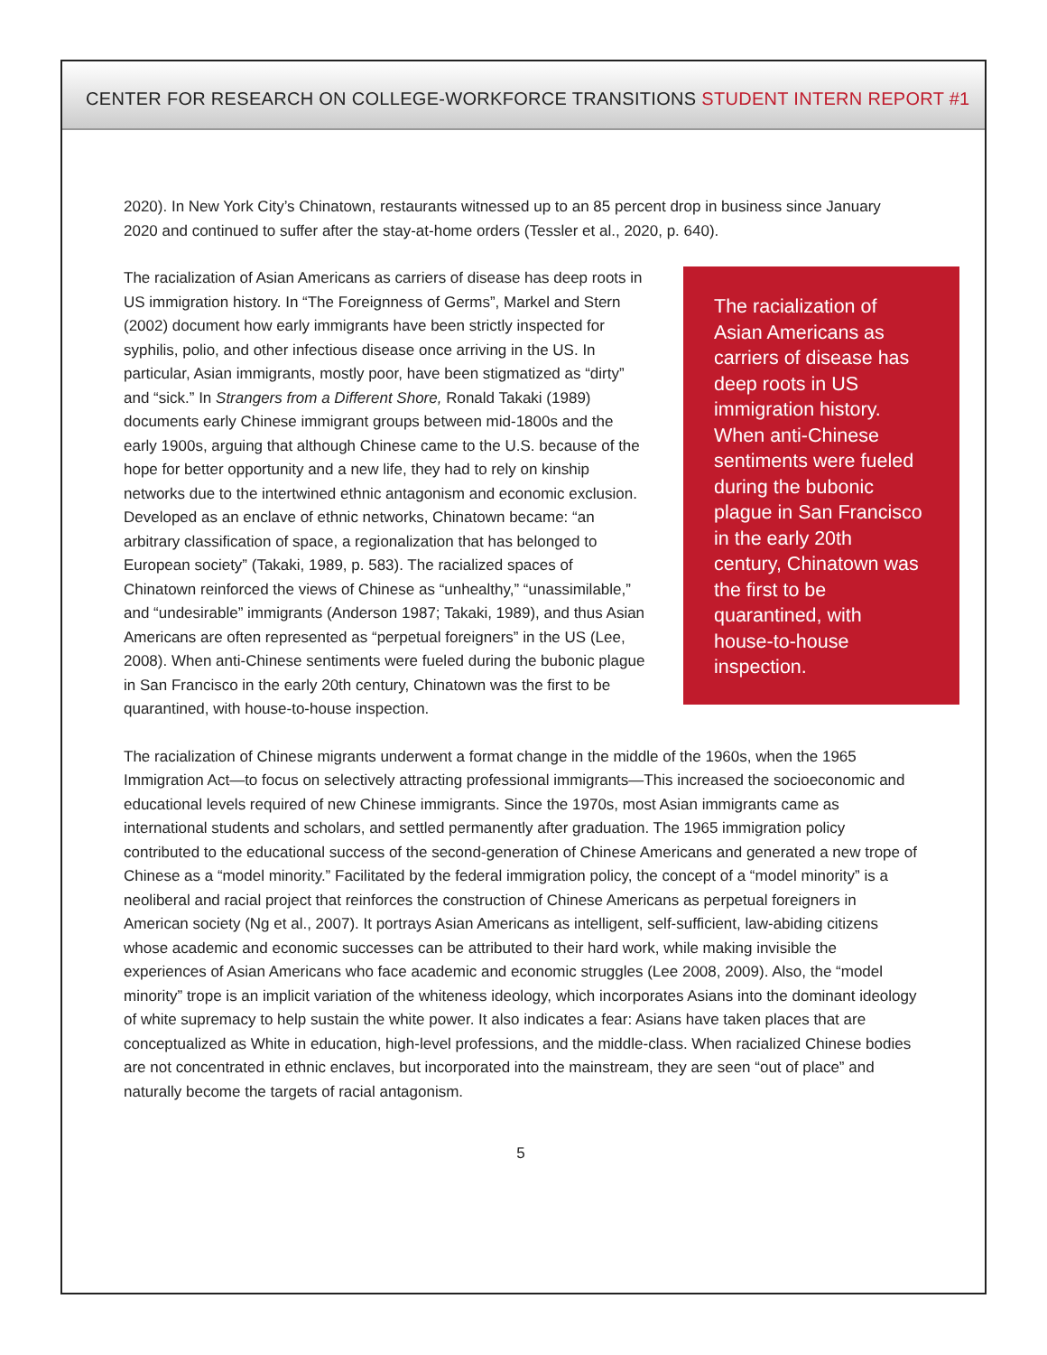CENTER FOR RESEARCH ON COLLEGE-WORKFORCE TRANSITIONS STUDENT INTERN REPORT #1
2020). In New York City’s Chinatown, restaurants witnessed up to an 85 percent drop in business since January 2020 and continued to suffer after the stay-at-home orders (Tessler et al., 2020, p. 640).
The racialization of Asian Americans as carriers of disease has deep roots in US immigration history. When anti-Chinese sentiments were fueled during the bubonic plague in San Francisco in the early 20th century, Chinatown was the first to be quarantined, with house-to-house inspection.
The racialization of Asian Americans as carriers of disease has deep roots in US immigration history. In “The Foreignness of Germs”, Markel and Stern (2002) document how early immigrants have been strictly inspected for syphilis, polio, and other infectious disease once arriving in the US. In particular, Asian immigrants, mostly poor, have been stigmatized as “dirty” and “sick.” In Strangers from a Different Shore, Ronald Takaki (1989) documents early Chinese immigrant groups between mid-1800s and the early 1900s, arguing that although Chinese came to the U.S. because of the hope for better opportunity and a new life, they had to rely on kinship networks due to the intertwined ethnic antagonism and economic exclusion. Developed as an enclave of ethnic networks, Chinatown became: “an arbitrary classification of space, a regionalization that has belonged to European society” (Takaki, 1989, p. 583). The racialized spaces of Chinatown reinforced the views of Chinese as “unhealthy,” “unassimilable,” and “undesirable” immigrants (Anderson 1987; Takaki, 1989), and thus Asian Americans are often represented as “perpetual foreigners” in the US (Lee, 2008). When anti-Chinese sentiments were fueled during the bubonic plague in San Francisco in the early 20th century, Chinatown was the first to be quarantined, with house-to-house inspection.
The racialization of Chinese migrants underwent a format change in the middle of the 1960s, when the 1965 Immigration Act—to focus on selectively attracting professional immigrants—This increased the socioeconomic and educational levels required of new Chinese immigrants. Since the 1970s, most Asian immigrants came as international students and scholars, and settled permanently after graduation. The 1965 immigration policy contributed to the educational success of the second-generation of Chinese Americans and generated a new trope of Chinese as a “model minority.” Facilitated by the federal immigration policy, the concept of a “model minority” is a neoliberal and racial project that reinforces the construction of Chinese Americans as perpetual foreigners in American society (Ng et al., 2007). It portrays Asian Americans as intelligent, self-sufficient, law-abiding citizens whose academic and economic successes can be attributed to their hard work, while making invisible the experiences of Asian Americans who face academic and economic struggles (Lee 2008, 2009). Also, the “model minority” trope is an implicit variation of the whiteness ideology, which incorporates Asians into the dominant ideology of white supremacy to help sustain the white power. It also indicates a fear: Asians have taken places that are conceptualized as White in education, high-level professions, and the middle-class. When racialized Chinese bodies are not concentrated in ethnic enclaves, but incorporated into the mainstream, they are seen “out of place” and naturally become the targets of racial antagonism.
5